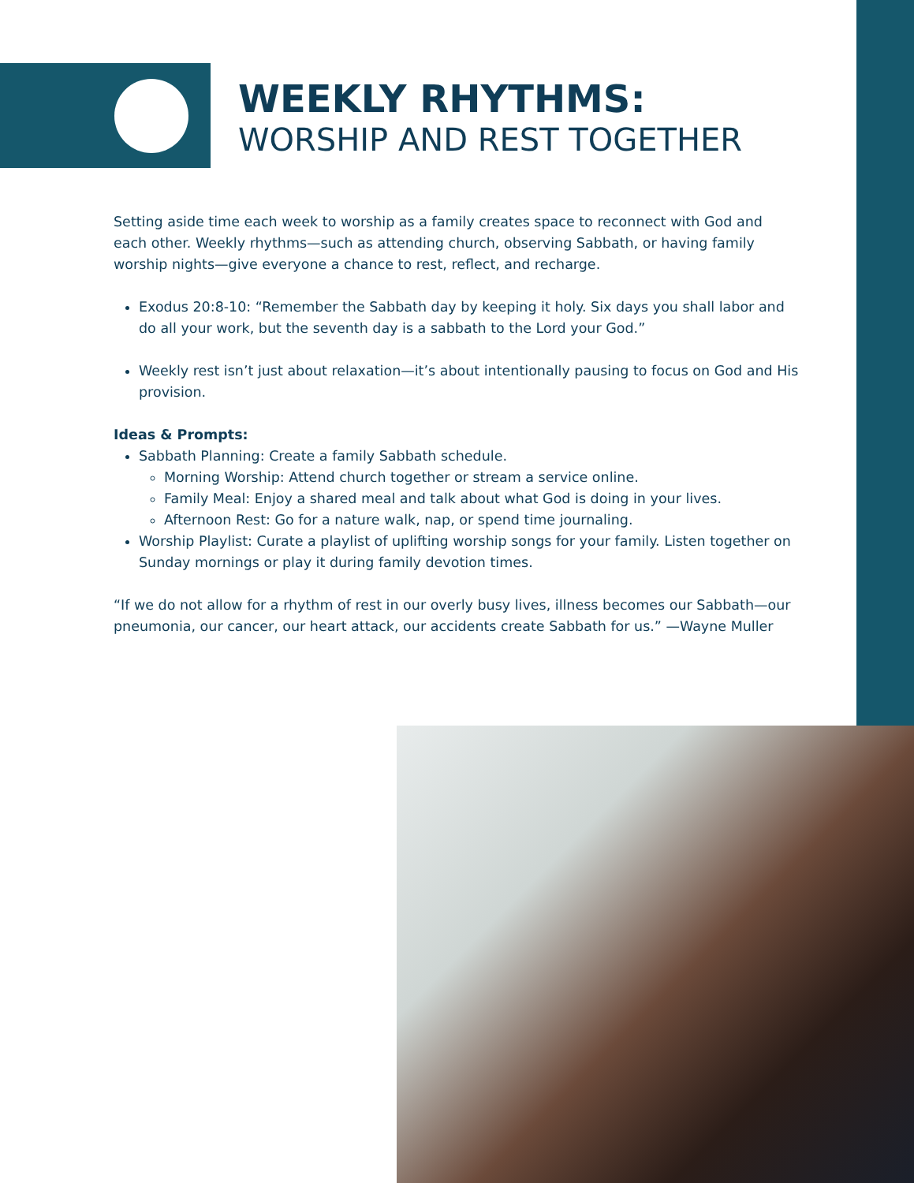WEEKLY RHYTHMS:
WORSHIP AND REST TOGETHER
Setting aside time each week to worship as a family creates space to reconnect with God and each other. Weekly rhythms—such as attending church, observing Sabbath, or having family worship nights—give everyone a chance to rest, reflect, and recharge.
Exodus 20:8-10: “Remember the Sabbath day by keeping it holy. Six days you shall labor and do all your work, but the seventh day is a sabbath to the Lord your God.”
Weekly rest isn’t just about relaxation—it’s about intentionally pausing to focus on God and His provision.
Ideas & Prompts:
Sabbath Planning: Create a family Sabbath schedule.
Morning Worship: Attend church together or stream a service online.
Family Meal: Enjoy a shared meal and talk about what God is doing in your lives.
Afternoon Rest: Go for a nature walk, nap, or spend time journaling.
Worship Playlist: Curate a playlist of uplifting worship songs for your family. Listen together on Sunday mornings or play it during family devotion times.
“If we do not allow for a rhythm of rest in our overly busy lives, illness becomes our Sabbath—our pneumonia, our cancer, our heart attack, our accidents create Sabbath for us.” —Wayne Muller